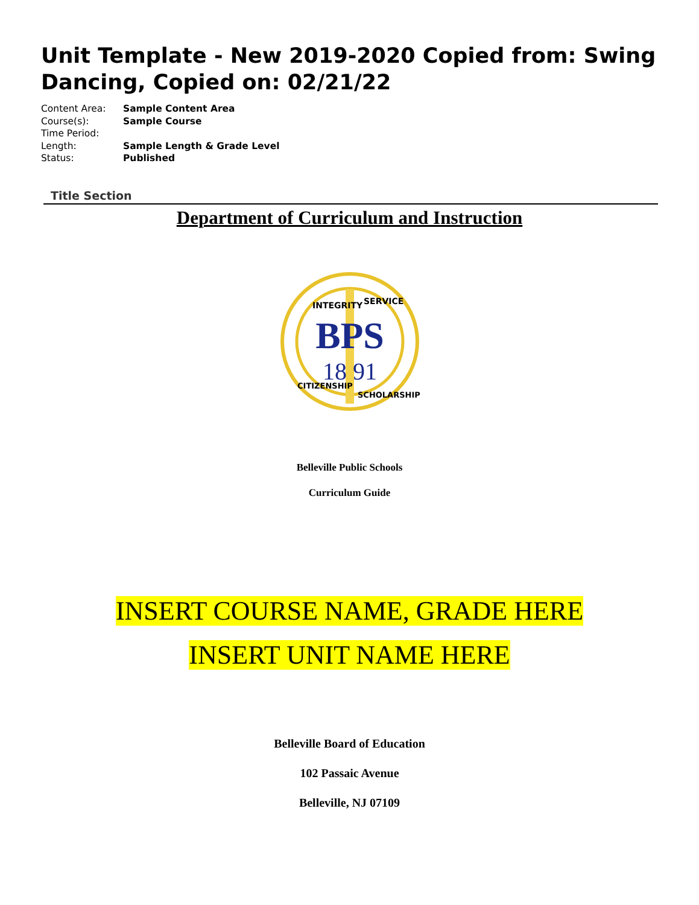Unit Template - New 2019-2020 Copied from: Swing Dancing, Copied on: 02/21/22
| Content Area: | Sample Content Area |
| Course(s): | Sample Course |
| Time Period: | |
| Length: | Sample Length & Grade Level |
| Status: | Published |
Title Section
Department of Curriculum and Instruction
BPS
18 91
INTEGRITY
SERVICE
CITIZENSHIP
SCHOLARSHIP
Belleville Public Schools
Curriculum Guide
INSERT COURSE NAME, GRADE HERE
INSERT UNIT NAME HERE
Belleville Board of Education
102 Passaic Avenue
Belleville, NJ 07109